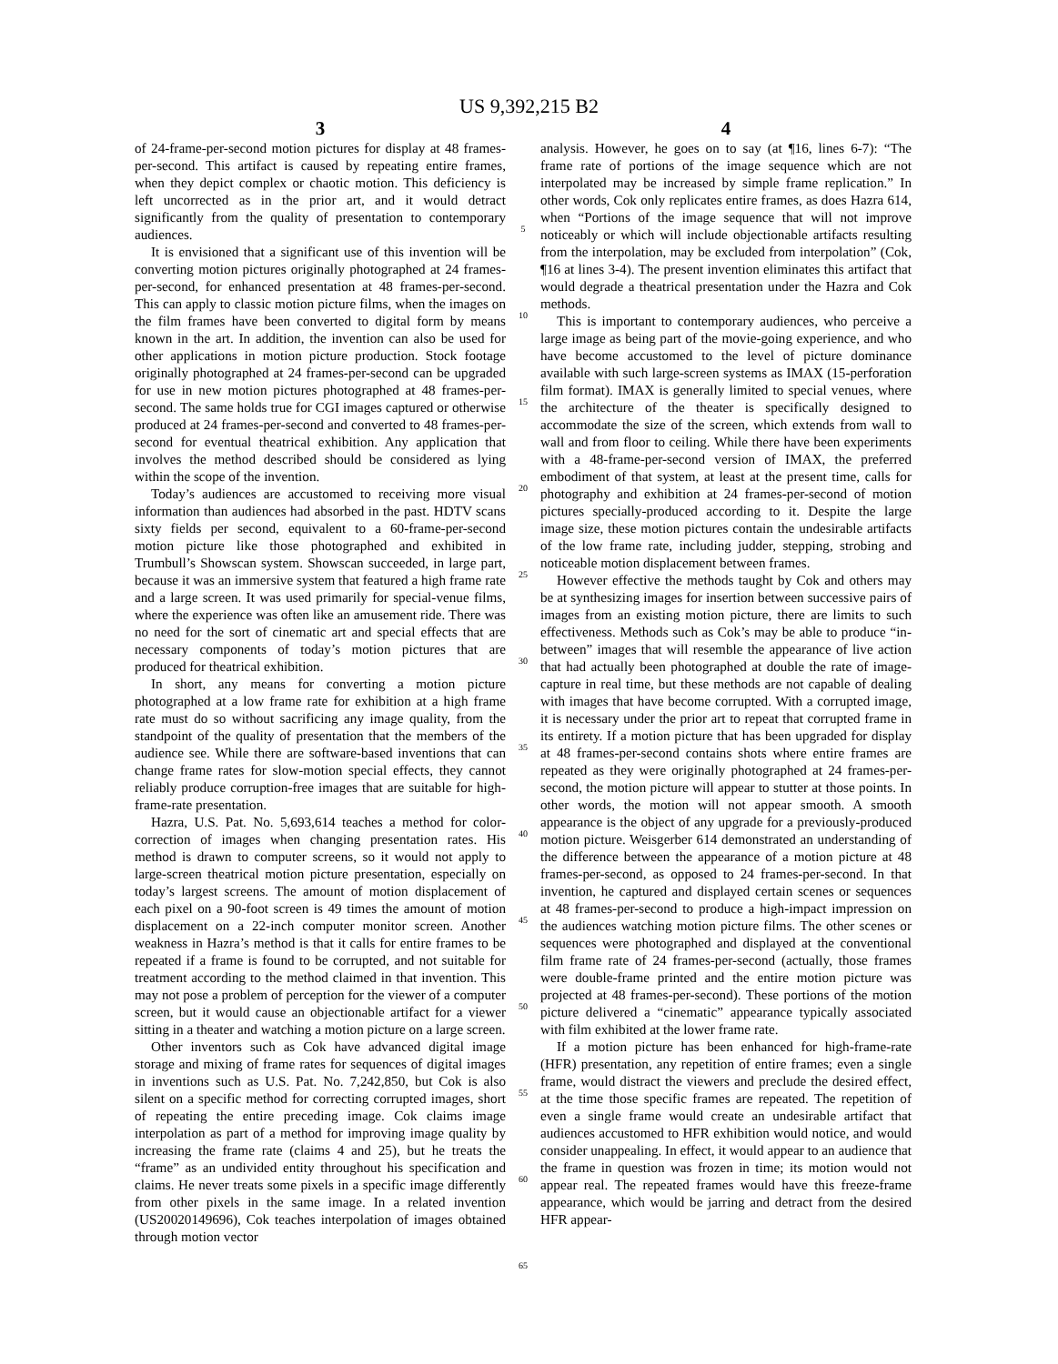US 9,392,215 B2
3
of 24-frame-per-second motion pictures for display at 48 frames-per-second. This artifact is caused by repeating entire frames, when they depict complex or chaotic motion. This deficiency is left uncorrected as in the prior art, and it would detract significantly from the quality of presentation to contemporary audiences.
It is envisioned that a significant use of this invention will be converting motion pictures originally photographed at 24 frames-per-second, for enhanced presentation at 48 frames-per-second. This can apply to classic motion picture films, when the images on the film frames have been converted to digital form by means known in the art. In addition, the invention can also be used for other applications in motion picture production. Stock footage originally photographed at 24 frames-per-second can be upgraded for use in new motion pictures photographed at 48 frames-per-second. The same holds true for CGI images captured or otherwise produced at 24 frames-per-second and converted to 48 frames-per-second for eventual theatrical exhibition. Any application that involves the method described should be considered as lying within the scope of the invention.
Today’s audiences are accustomed to receiving more visual information than audiences had absorbed in the past. HDTV scans sixty fields per second, equivalent to a 60-frame-per-second motion picture like those photographed and exhibited in Trumbull’s Showscan system. Showscan succeeded, in large part, because it was an immersive system that featured a high frame rate and a large screen. It was used primarily for special-venue films, where the experience was often like an amusement ride. There was no need for the sort of cinematic art and special effects that are necessary components of today’s motion pictures that are produced for theatrical exhibition.
In short, any means for converting a motion picture photographed at a low frame rate for exhibition at a high frame rate must do so without sacrificing any image quality, from the standpoint of the quality of presentation that the members of the audience see. While there are software-based inventions that can change frame rates for slow-motion special effects, they cannot reliably produce corruption-free images that are suitable for high-frame-rate presentation.
Hazra, U.S. Pat. No. 5,693,614 teaches a method for color-correction of images when changing presentation rates. His method is drawn to computer screens, so it would not apply to large-screen theatrical motion picture presentation, especially on today’s largest screens. The amount of motion displacement of each pixel on a 90-foot screen is 49 times the amount of motion displacement on a 22-inch computer monitor screen. Another weakness in Hazra’s method is that it calls for entire frames to be repeated if a frame is found to be corrupted, and not suitable for treatment according to the method claimed in that invention. This may not pose a problem of perception for the viewer of a computer screen, but it would cause an objectionable artifact for a viewer sitting in a theater and watching a motion picture on a large screen.
Other inventors such as Cok have advanced digital image storage and mixing of frame rates for sequences of digital images in inventions such as U.S. Pat. No. 7,242,850, but Cok is also silent on a specific method for correcting corrupted images, short of repeating the entire preceding image. Cok claims image interpolation as part of a method for improving image quality by increasing the frame rate (claims 4 and 25), but he treats the “frame” as an undivided entity throughout his specification and claims. He never treats some pixels in a specific image differently from other pixels in the same image. In a related invention (US20020149696), Cok teaches interpolation of images obtained through motion vector
5
10
15
20
25
30
35
40
45
50
55
60
65
4
analysis. However, he goes on to say (at ¶16, lines 6-7): “The frame rate of portions of the image sequence which are not interpolated may be increased by simple frame replication.” In other words, Cok only replicates entire frames, as does Hazra 614, when “Portions of the image sequence that will not improve noticeably or which will include objectionable artifacts resulting from the interpolation, may be excluded from interpolation” (Cok, ¶16 at lines 3-4). The present invention eliminates this artifact that would degrade a theatrical presentation under the Hazra and Cok methods.
This is important to contemporary audiences, who perceive a large image as being part of the movie-going experience, and who have become accustomed to the level of picture dominance available with such large-screen systems as IMAX (15-perforation film format). IMAX is generally limited to special venues, where the architecture of the theater is specifically designed to accommodate the size of the screen, which extends from wall to wall and from floor to ceiling. While there have been experiments with a 48-frame-per-second version of IMAX, the preferred embodiment of that system, at least at the present time, calls for photography and exhibition at 24 frames-per-second of motion pictures specially-produced according to it. Despite the large image size, these motion pictures contain the undesirable artifacts of the low frame rate, including judder, stepping, strobing and noticeable motion displacement between frames.
However effective the methods taught by Cok and others may be at synthesizing images for insertion between successive pairs of images from an existing motion picture, there are limits to such effectiveness. Methods such as Cok’s may be able to produce “in-between” images that will resemble the appearance of live action that had actually been photographed at double the rate of image-capture in real time, but these methods are not capable of dealing with images that have become corrupted. With a corrupted image, it is necessary under the prior art to repeat that corrupted frame in its entirety. If a motion picture that has been upgraded for display at 48 frames-per-second contains shots where entire frames are repeated as they were originally photographed at 24 frames-per-second, the motion picture will appear to stutter at those points. In other words, the motion will not appear smooth. A smooth appearance is the object of any upgrade for a previously-produced motion picture. Weisgerber 614 demonstrated an understanding of the difference between the appearance of a motion picture at 48 frames-per-second, as opposed to 24 frames-per-second. In that invention, he captured and displayed certain scenes or sequences at 48 frames-per-second to produce a high-impact impression on the audiences watching motion picture films. The other scenes or sequences were photographed and displayed at the conventional film frame rate of 24 frames-per-second (actually, those frames were double-frame printed and the entire motion picture was projected at 48 frames-per-second). These portions of the motion picture delivered a “cinematic” appearance typically associated with film exhibited at the lower frame rate.
If a motion picture has been enhanced for high-frame-rate (HFR) presentation, any repetition of entire frames; even a single frame, would distract the viewers and preclude the desired effect, at the time those specific frames are repeated. The repetition of even a single frame would create an undesirable artifact that audiences accustomed to HFR exhibition would notice, and would consider unappealing. In effect, it would appear to an audience that the frame in question was frozen in time; its motion would not appear real. The repeated frames would have this freeze-frame appearance, which would be jarring and detract from the desired HFR appear-